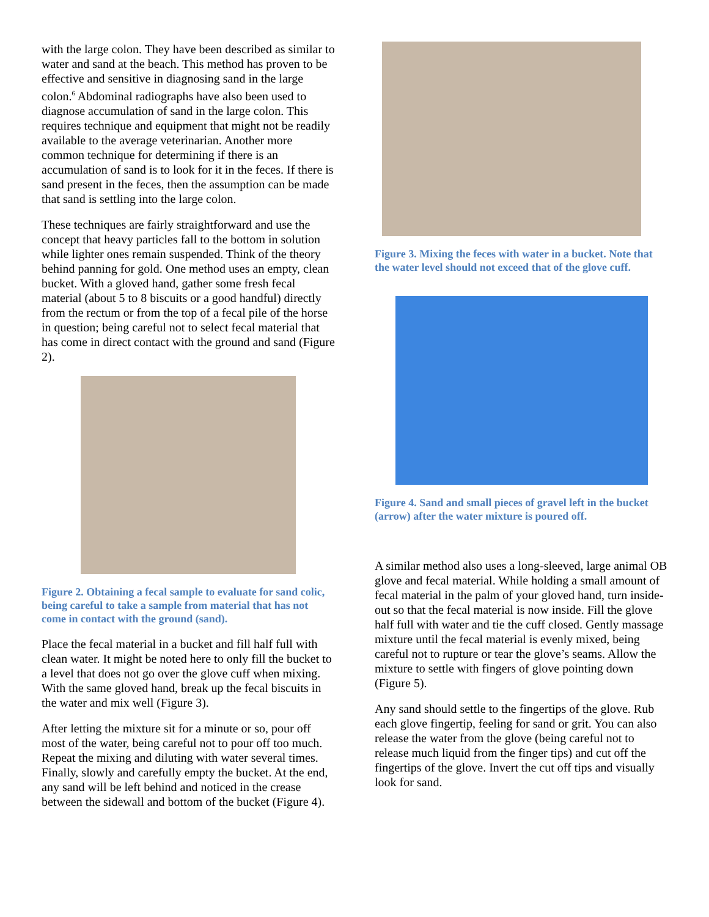with the large colon. They have been described as similar to water and sand at the beach. This method has proven to be effective and sensitive in diagnosing sand in the large colon.<sup>6</sup> Abdominal radiographs have also been used to diagnose accumulation of sand in the large colon. This requires technique and equipment that might not be readily available to the average veterinarian. Another more common technique for determining if there is an accumulation of sand is to look for it in the feces. If there is sand present in the feces, then the assumption can be made that sand is settling into the large colon.
These techniques are fairly straightforward and use the concept that heavy particles fall to the bottom in solution while lighter ones remain suspended. Think of the theory behind panning for gold. One method uses an empty, clean bucket. With a gloved hand, gather some fresh fecal material (about 5 to 8 biscuits or a good handful) directly from the rectum or from the top of a fecal pile of the horse in question; being careful not to select fecal material that has come in direct contact with the ground and sand (Figure 2).
Figure 2. Obtaining a fecal sample to evaluate for sand colic, being careful to take a sample from material that has not come in contact with the ground (sand).
Place the fecal material in a bucket and fill half full with clean water. It might be noted here to only fill the bucket to a level that does not go over the glove cuff when mixing. With the same gloved hand, break up the fecal biscuits in the water and mix well (Figure 3).
After letting the mixture sit for a minute or so, pour off most of the water, being careful not to pour off too much. Repeat the mixing and diluting with water several times. Finally, slowly and carefully empty the bucket. At the end, any sand will be left behind and noticed in the crease between the sidewall and bottom of the bucket (Figure 4).
Figure 3. Mixing the feces with water in a bucket. Note that the water level should not exceed that of the glove cuff.
Figure 4. Sand and small pieces of gravel left in the bucket (arrow) after the water mixture is poured off.
A similar method also uses a long-sleeved, large animal OB glove and fecal material. While holding a small amount of fecal material in the palm of your gloved hand, turn inside-out so that the fecal material is now inside. Fill the glove half full with water and tie the cuff closed. Gently massage mixture until the fecal material is evenly mixed, being careful not to rupture or tear the glove’s seams. Allow the mixture to settle with fingers of glove pointing down (Figure 5).
Any sand should settle to the fingertips of the glove. Rub each glove fingertip, feeling for sand or grit. You can also release the water from the glove (being careful not to release much liquid from the finger tips) and cut off the fingertips of the glove. Invert the cut off tips and visually look for sand.